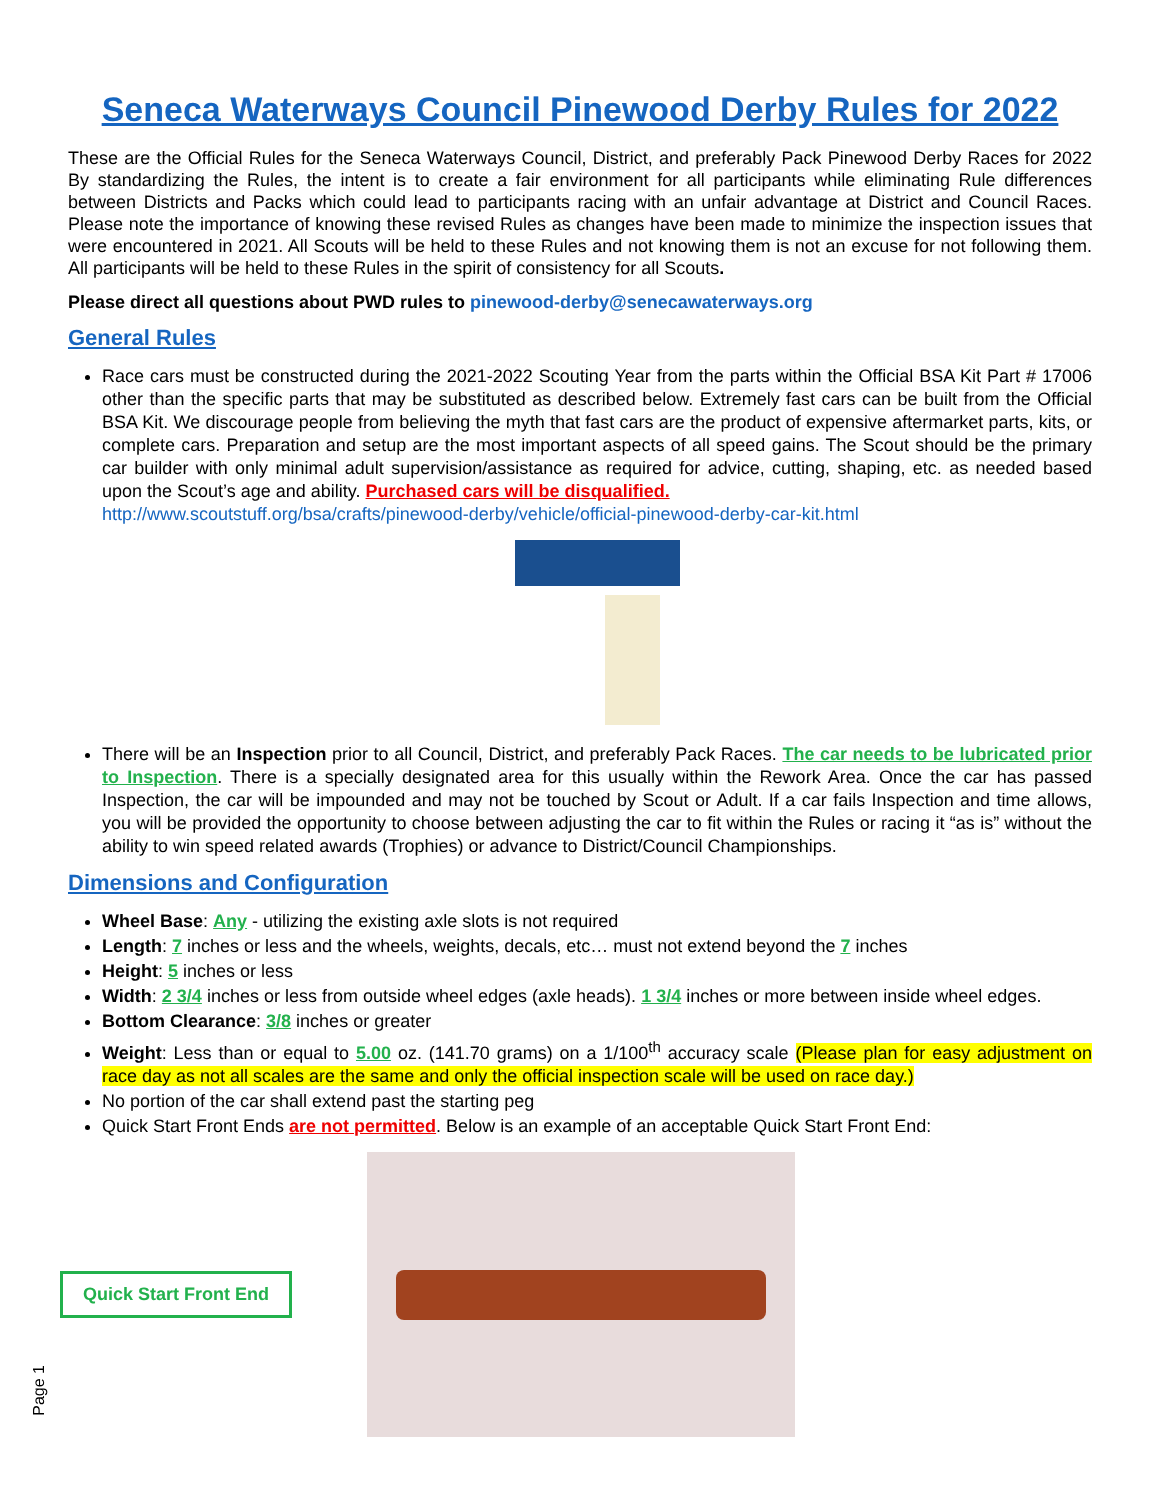Seneca Waterways Council Pinewood Derby Rules for 2022
These are the Official Rules for the Seneca Waterways Council, District, and preferably Pack Pinewood Derby Races for 2022 By standardizing the Rules, the intent is to create a fair environment for all participants while eliminating Rule differences between Districts and Packs which could lead to participants racing with an unfair advantage at District and Council Races. Please note the importance of knowing these revised Rules as changes have been made to minimize the inspection issues that were encountered in 2021. All Scouts will be held to these Rules and not knowing them is not an excuse for not following them. All participants will be held to these Rules in the spirit of consistency for all Scouts.
Please direct all questions about PWD rules to pinewood-derby@senecawaterways.org
General Rules
Race cars must be constructed during the 2021-2022 Scouting Year from the parts within the Official BSA Kit Part # 17006 other than the specific parts that may be substituted as described below. Extremely fast cars can be built from the Official BSA Kit. We discourage people from believing the myth that fast cars are the product of expensive aftermarket parts, kits, or complete cars. Preparation and setup are the most important aspects of all speed gains. The Scout should be the primary car builder with only minimal adult supervision/assistance as required for advice, cutting, shaping, etc. as needed based upon the Scout’s age and ability. Purchased cars will be disqualified.
http://www.scoutstuff.org/bsa/crafts/pinewood-derby/vehicle/official-pinewood-derby-car-kit.html
There will be an Inspection prior to all Council, District, and preferably Pack Races. The car needs to be lubricated prior to Inspection. There is a specially designated area for this usually within the Rework Area. Once the car has passed Inspection, the car will be impounded and may not be touched by Scout or Adult. If a car fails Inspection and time allows, you will be provided the opportunity to choose between adjusting the car to fit within the Rules or racing it “as is” without the ability to win speed related awards (Trophies) or advance to District/Council Championships.
Dimensions and Configuration
Wheel Base: Any - utilizing the existing axle slots is not required
Length: 7 inches or less and the wheels, weights, decals, etc… must not extend beyond the 7 inches
Height: 5 inches or less
Width: 2 3/4 inches or less from outside wheel edges (axle heads). 1 3/4 inches or more between inside wheel edges.
Bottom Clearance: 3/8 inches or greater
Weight: Less than or equal to 5.00 oz. (141.70 grams) on a 1/100<sup>th</sup> accuracy scale (Please plan for easy adjustment on race day as not all scales are the same and only the official inspection scale will be used on race day.)
No portion of the car shall extend past the starting peg
Quick Start Front Ends are not permitted. Below is an example of an acceptable Quick Start Front End:
Quick Start Front End
Page 1